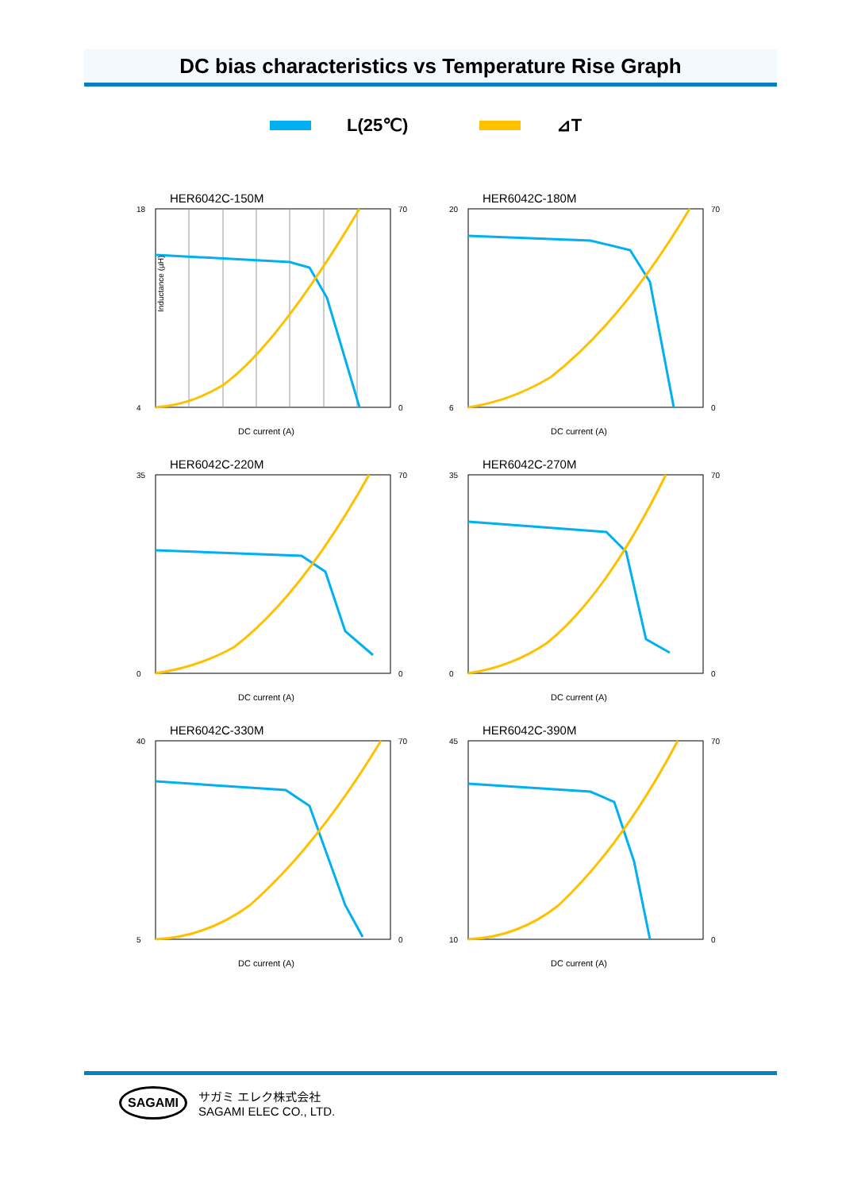DC bias characteristics vs Temperature Rise Graph
L(25℃) ⊿T
HER6042C-150M
Inductance (µH)
DC current (A)
18
4
70
0
HER6042C-180M
DC current (A)
20
6
70
0
HER6042C-220M
DC current (A)
35
0
70
0
HER6042C-270M
DC current (A)
35
0
70
0
HER6042C-330M
DC current (A)
40
5
70
0
HER6042C-390M
DC current (A)
45
10
70
0
SAGAMI
サガミ エレク株式会社
SAGAMI ELEC CO., LTD.